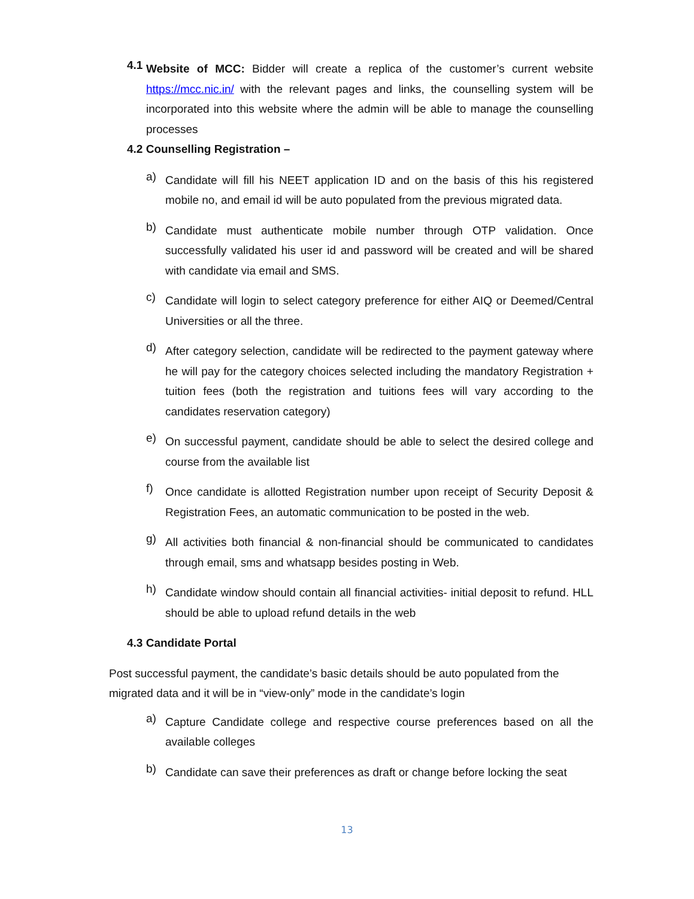4.1
Website of MCC: Bidder will create a replica of the customer’s current website https://mcc.nic.in/ with the relevant pages and links, the counselling system will be incorporated into this website where the admin will be able to manage the counselling processes
4.2 Counselling Registration –
a)
Candidate will fill his NEET application ID and on the basis of this his registered mobile no, and email id will be auto populated from the previous migrated data.
b)
Candidate must authenticate mobile number through OTP validation. Once successfully validated his user id and password will be created and will be shared with candidate via email and SMS.
c)
Candidate will login to select category preference for either AIQ or Deemed/Central Universities or all the three.
d)
After category selection, candidate will be redirected to the payment gateway where he will pay for the category choices selected including the mandatory Registration + tuition fees (both the registration and tuitions fees will vary according to the candidates reservation category)
e)
On successful payment, candidate should be able to select the desired college and course from the available list
f)
Once candidate is allotted Registration number upon receipt of Security Deposit & Registration Fees, an automatic communication to be posted in the web.
g)
All activities both financial & non-financial should be communicated to candidates through email, sms and whatsapp besides posting in Web.
h)
Candidate window should contain all financial activities- initial deposit to refund. HLL should be able to upload refund details in the web
4.3 Candidate Portal
Post successful payment, the candidate’s basic details should be auto populated from the migrated data and it will be in “view-only” mode in the candidate’s login
a)
Capture Candidate college and respective course preferences based on all the available colleges
b)
Candidate can save their preferences as draft or change before locking the seat
13